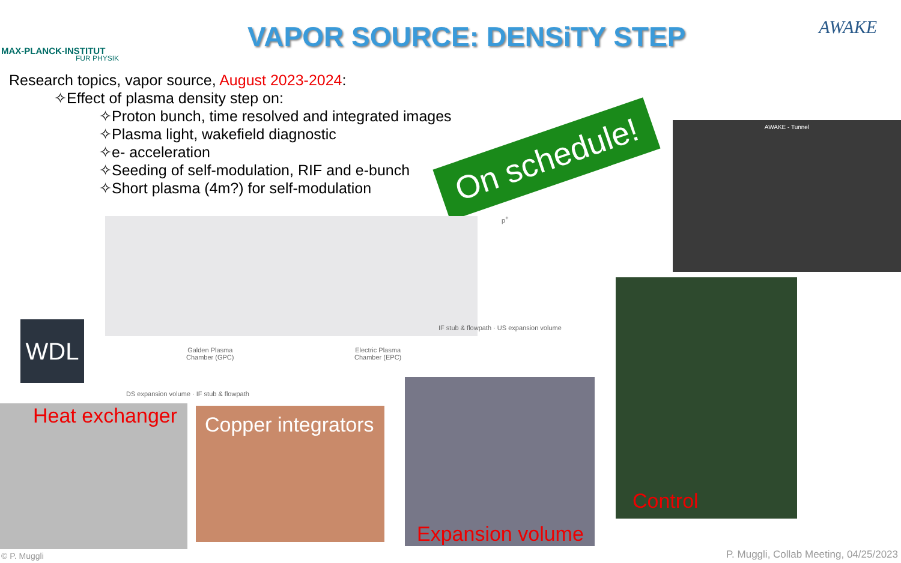MAX-PLANCK-INSTITUT
FÜR PHYSIK
VAPOR SOURCE: DENSiTY STEP
AWAKE
Research topics, vapor source, August 2023-2024:
✧Effect of plasma density step on:
✧Proton bunch, time resolved and integrated images
✧Plasma light, wakefield diagnostic
✧e- acceleration
✧Seeding of self-modulation, RIF and e-bunch
✧Short plasma (4m?) for self-modulation
On schedule!
AWAKE - Tunnel
Galden Plasma
Chamber (GPC)
Electric Plasma
Chamber (EPC)
p<sup>+</sup>
DS expansion volume · IF stub & flowpath
IF stub & flowpath · US expansion volume
WDL
Heat exchanger Copper integrators
Expansion volume
Control
© P. Muggli
P. Muggli, Collab Meeting, 04/25/2023